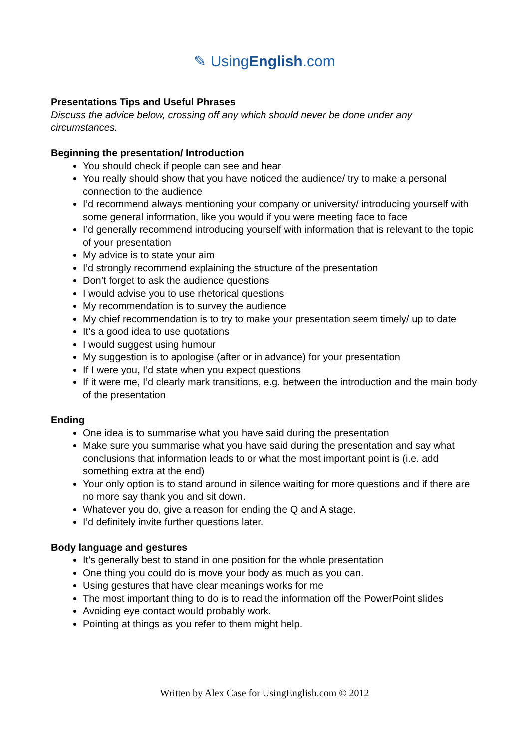✎ UsingEnglish.com
Presentations Tips and Useful Phrases
Discuss the advice below, crossing off any which should never be done under any circumstances.
Beginning the presentation/ Introduction
You should check if people can see and hear
You really should show that you have noticed the audience/ try to make a personal connection to the audience
I’d recommend always mentioning your company or university/ introducing yourself with some general information, like you would if you were meeting face to face
I’d generally recommend introducing yourself with information that is relevant to the topic of your presentation
My advice is to state your aim
I’d strongly recommend explaining the structure of the presentation
Don’t forget to ask the audience questions
I would advise you to use rhetorical questions
My recommendation is to survey the audience
My chief recommendation is to try to make your presentation seem timely/ up to date
It’s a good idea to use quotations
I would suggest using humour
My suggestion is to apologise (after or in advance) for your presentation
If I were you, I’d state when you expect questions
If it were me, I’d clearly mark transitions, e.g. between the introduction and the main body of the presentation
Ending
One idea is to summarise what you have said during the presentation
Make sure you summarise what you have said during the presentation and say what conclusions that information leads to or what the most important point is (i.e. add something extra at the end)
Your only option is to stand around in silence waiting for more questions and if there are no more say thank you and sit down.
Whatever you do, give a reason for ending the Q and A stage.
I’d definitely invite further questions later.
Body language and gestures
It’s generally best to stand in one position for the whole presentation
One thing you could do is move your body as much as you can.
Using gestures that have clear meanings works for me
The most important thing to do is to read the information off the PowerPoint slides
Avoiding eye contact would probably work.
Pointing at things as you refer to them might help.
Written by Alex Case for UsingEnglish.com © 2012